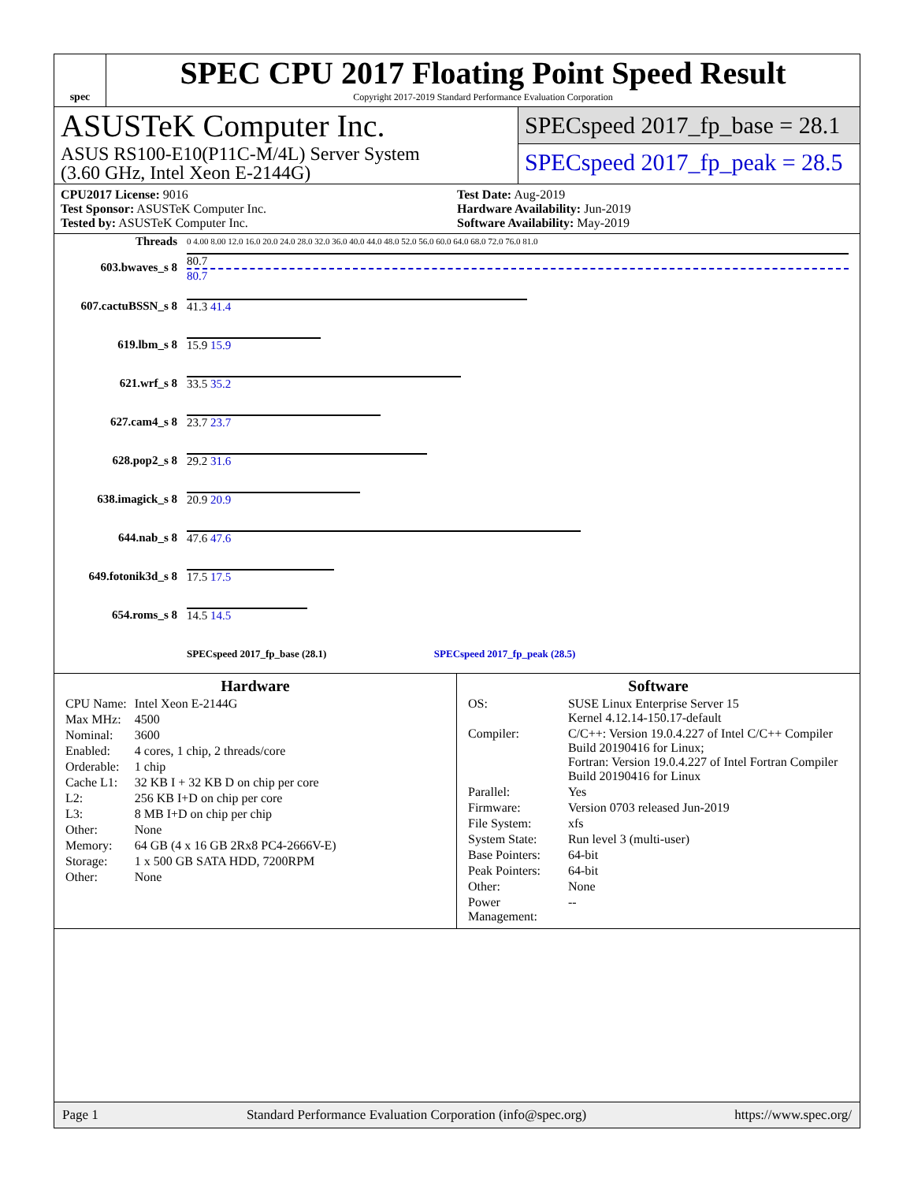spec
SPEC CPU 2017 Floating Point Speed Result
Copyright 2017-2019 Standard Performance Evaluation Corporation
ASUSTeK Computer Inc.
ASUS RS100-E10(P11C-M/4L) Server System
(3.60 GHz, Intel Xeon E-2144G)
SPECspeed 2017_fp_base = 28.1
SPECspeed 2017_fp_peak = 28.5
CPU2017 License: 9016
Test Sponsor: ASUSTeK Computer Inc.
Tested by: ASUSTeK Computer Inc.
Test Date: Aug-2019
Hardware Availability: Jun-2019
Software Availability: May-2019
| Threads | 0 4.00 8.00 12.0 16.0 20.0 24.0 28.0 32.0 36.0 40.0 44.0 48.0 52.0 56.0 60.0 64.0 68.0 72.0 76.0 81.0 |
| 603.bwaves_s 8 | 80.7 80.7 |
| 607.cactuBSSN_s 8 | 41.3 41.4 |
| 619.lbm_s 8 | 15.9 15.9 |
| 621.wrf_s 8 | 33.5 35.2 |
| 627.cam4_s 8 | 23.7 23.7 |
| 628.pop2_s 8 | 29.2 31.6 |
| 638.imagick_s 8 | 20.9 20.9 |
| 644.nab_s 8 | 47.6 47.6 |
| 649.fotonik3d_s 8 | 17.5 17.5 |
| 654.roms_s 8 | 14.5 14.5 |
| | SPECspeed 2017_fp_base (28.1) SPECspeed 2017_fp_peak (28.5) |
Hardware
| CPU Name: | Intel Xeon E-2144G |
| Max MHz: | 4500 |
| Nominal: | 3600 |
| Enabled: | 4 cores, 1 chip, 2 threads/core |
| Orderable: | 1 chip |
| Cache L1: | 32 KB I + 32 KB D on chip per core |
| L2: | 256 KB I+D on chip per core |
| L3: | 8 MB I+D on chip per chip |
| Other: | None |
| Memory: | 64 GB (4 x 16 GB 2Rx8 PC4-2666V-E) |
| Storage: | 1 x 500 GB SATA HDD, 7200RPM |
| Other: | None |
Software
| OS: | SUSE Linux Enterprise Server 15 Kernel 4.12.14-150.17-default |
| Compiler: | C/C++: Version 19.0.4.227 of Intel C/C++ Compiler Build 20190416 for Linux; Fortran: Version 19.0.4.227 of Intel Fortran Compiler Build 20190416 for Linux |
| Parallel: | Yes |
| Firmware: | Version 0703 released Jun-2019 |
| File System: | xfs |
| System State: | Run level 3 (multi-user) |
| Base Pointers: | 64-bit |
| Peak Pointers: | 64-bit |
| Other: | None |
| Power Management: | -- |
Page 1 Standard Performance Evaluation Corporation (info@spec.org) https://www.spec.org/